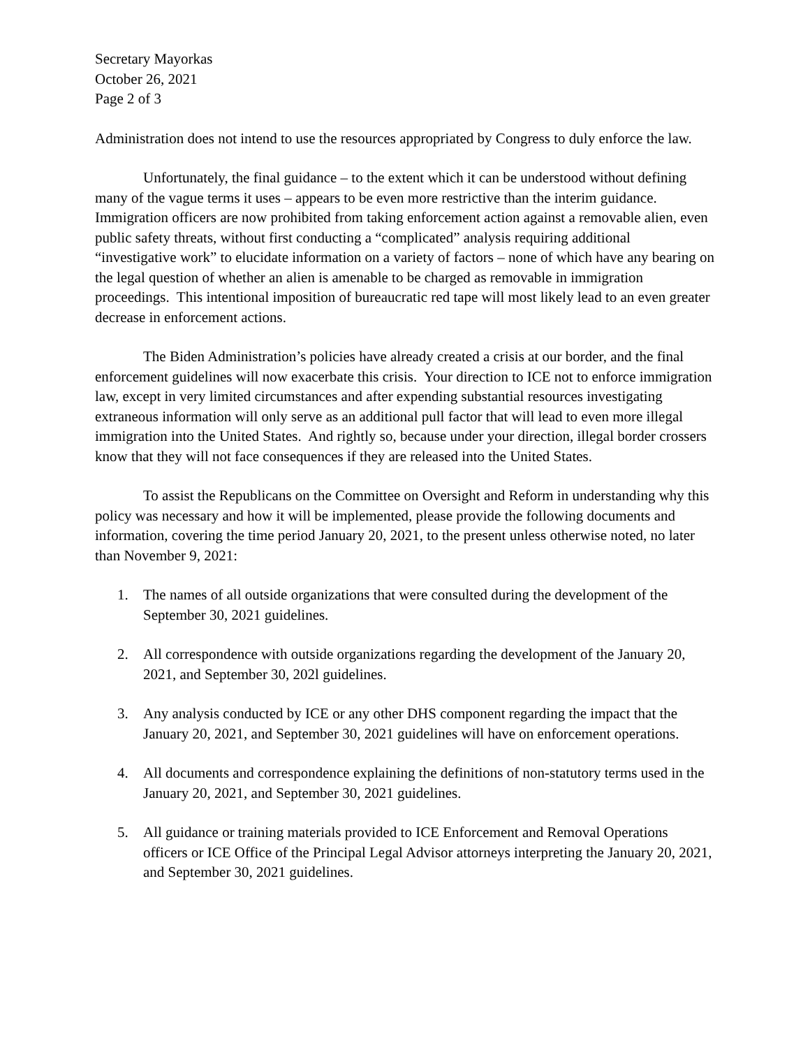Secretary Mayorkas
October 26, 2021
Page 2 of 3
Administration does not intend to use the resources appropriated by Congress to duly enforce the law.
Unfortunately, the final guidance – to the extent which it can be understood without defining many of the vague terms it uses – appears to be even more restrictive than the interim guidance. Immigration officers are now prohibited from taking enforcement action against a removable alien, even public safety threats, without first conducting a “complicated” analysis requiring additional “investigative work” to elucidate information on a variety of factors – none of which have any bearing on the legal question of whether an alien is amenable to be charged as removable in immigration proceedings. This intentional imposition of bureaucratic red tape will most likely lead to an even greater decrease in enforcement actions.
The Biden Administration’s policies have already created a crisis at our border, and the final enforcement guidelines will now exacerbate this crisis. Your direction to ICE not to enforce immigration law, except in very limited circumstances and after expending substantial resources investigating extraneous information will only serve as an additional pull factor that will lead to even more illegal immigration into the United States. And rightly so, because under your direction, illegal border crossers know that they will not face consequences if they are released into the United States.
To assist the Republicans on the Committee on Oversight and Reform in understanding why this policy was necessary and how it will be implemented, please provide the following documents and information, covering the time period January 20, 2021, to the present unless otherwise noted, no later than November 9, 2021:
1. The names of all outside organizations that were consulted during the development of the September 30, 2021 guidelines.
2. All correspondence with outside organizations regarding the development of the January 20, 2021, and September 30, 202l guidelines.
3. Any analysis conducted by ICE or any other DHS component regarding the impact that the January 20, 2021, and September 30, 2021 guidelines will have on enforcement operations.
4. All documents and correspondence explaining the definitions of non-statutory terms used in the January 20, 2021, and September 30, 2021 guidelines.
5. All guidance or training materials provided to ICE Enforcement and Removal Operations officers or ICE Office of the Principal Legal Advisor attorneys interpreting the January 20, 2021, and September 30, 2021 guidelines.